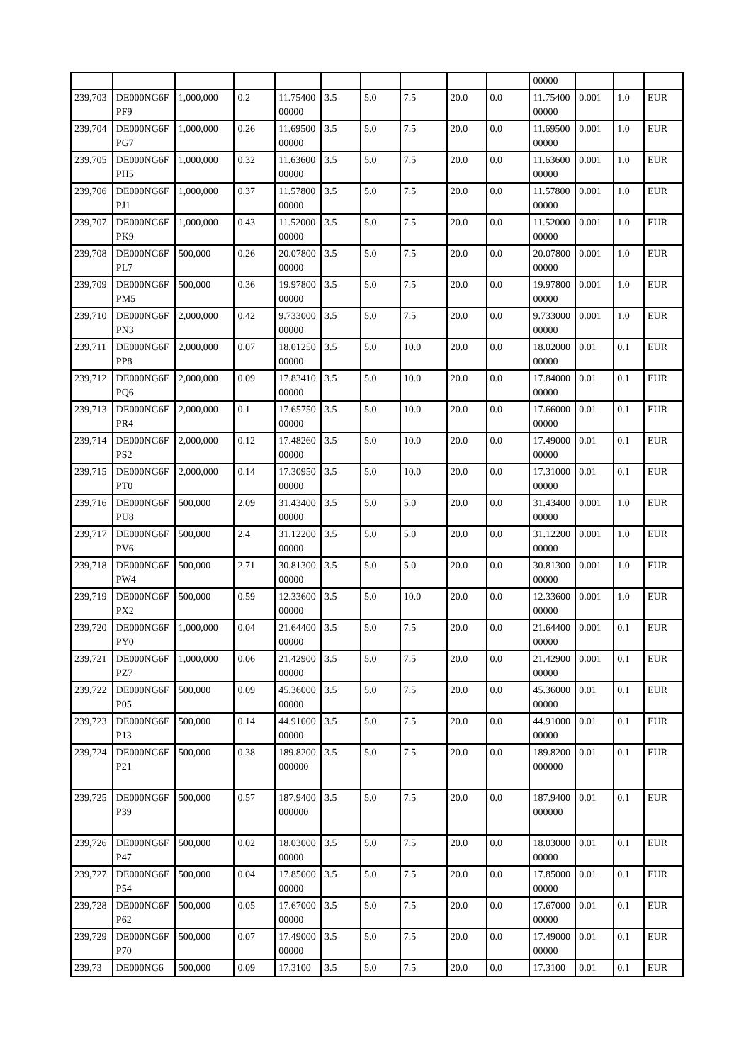| | | | | | | | | | | 00000 | | | |
| 239,703 | DE000NG6FPF9 | 1,000,000 | 0.2 | 11.7540000000 | 3.5 | 5.0 | 7.5 | 20.0 | 0.0 | 11.7540000000 | 0.001 | 1.0 | EUR |
| 239,704 | DE000NG6FPG7 | 1,000,000 | 0.26 | 11.6950000000 | 3.5 | 5.0 | 7.5 | 20.0 | 0.0 | 11.6950000000 | 0.001 | 1.0 | EUR |
| 239,705 | DE000NG6FPH5 | 1,000,000 | 0.32 | 11.6360000000 | 3.5 | 5.0 | 7.5 | 20.0 | 0.0 | 11.6360000000 | 0.001 | 1.0 | EUR |
| 239,706 | DE000NG6FPJ1 | 1,000,000 | 0.37 | 11.5780000000 | 3.5 | 5.0 | 7.5 | 20.0 | 0.0 | 11.5780000000 | 0.001 | 1.0 | EUR |
| 239,707 | DE000NG6FPK9 | 1,000,000 | 0.43 | 11.5200000000 | 3.5 | 5.0 | 7.5 | 20.0 | 0.0 | 11.5200000000 | 0.001 | 1.0 | EUR |
| 239,708 | DE000NG6FPL7 | 500,000 | 0.26 | 20.0780000000 | 3.5 | 5.0 | 7.5 | 20.0 | 0.0 | 20.0780000000 | 0.001 | 1.0 | EUR |
| 239,709 | DE000NG6FPM5 | 500,000 | 0.36 | 19.9780000000 | 3.5 | 5.0 | 7.5 | 20.0 | 0.0 | 19.9780000000 | 0.001 | 1.0 | EUR |
| 239,710 | DE000NG6FPN3 | 2,000,000 | 0.42 | 9.73300000000 | 3.5 | 5.0 | 7.5 | 20.0 | 0.0 | 9.73300000000 | 0.001 | 1.0 | EUR |
| 239,711 | DE000NG6FPP8 | 2,000,000 | 0.07 | 18.0125000000 | 3.5 | 5.0 | 10.0 | 20.0 | 0.0 | 18.0200000000 | 0.01 | 0.1 | EUR |
| 239,712 | DE000NG6FPQ6 | 2,000,000 | 0.09 | 17.8341000000 | 3.5 | 5.0 | 10.0 | 20.0 | 0.0 | 17.8400000000 | 0.01 | 0.1 | EUR |
| 239,713 | DE000NG6FPR4 | 2,000,000 | 0.1 | 17.6575000000 | 3.5 | 5.0 | 10.0 | 20.0 | 0.0 | 17.6600000000 | 0.01 | 0.1 | EUR |
| 239,714 | DE000NG6FPS2 | 2,000,000 | 0.12 | 17.4826000000 | 3.5 | 5.0 | 10.0 | 20.0 | 0.0 | 17.4900000000 | 0.01 | 0.1 | EUR |
| 239,715 | DE000NG6FPT0 | 2,000,000 | 0.14 | 17.3095000000 | 3.5 | 5.0 | 10.0 | 20.0 | 0.0 | 17.3100000000 | 0.01 | 0.1 | EUR |
| 239,716 | DE000NG6FPU8 | 500,000 | 2.09 | 31.4340000000 | 3.5 | 5.0 | 5.0 | 20.0 | 0.0 | 31.4340000000 | 0.001 | 1.0 | EUR |
| 239,717 | DE000NG6FPV6 | 500,000 | 2.4 | 31.1220000000 | 3.5 | 5.0 | 5.0 | 20.0 | 0.0 | 31.1220000000 | 0.001 | 1.0 | EUR |
| 239,718 | DE000NG6FPW4 | 500,000 | 2.71 | 30.8130000000 | 3.5 | 5.0 | 5.0 | 20.0 | 0.0 | 30.8130000000 | 0.001 | 1.0 | EUR |
| 239,719 | DE000NG6FPX2 | 500,000 | 0.59 | 12.3360000000 | 3.5 | 5.0 | 10.0 | 20.0 | 0.0 | 12.3360000000 | 0.001 | 1.0 | EUR |
| 239,720 | DE000NG6FPY0 | 1,000,000 | 0.04 | 21.6440000000 | 3.5 | 5.0 | 7.5 | 20.0 | 0.0 | 21.6440000000 | 0.001 | 0.1 | EUR |
| 239,721 | DE000NG6FPZ7 | 1,000,000 | 0.06 | 21.4290000000 | 3.5 | 5.0 | 7.5 | 20.0 | 0.0 | 21.4290000000 | 0.001 | 0.1 | EUR |
| 239,722 | DE000NG6FP05 | 500,000 | 0.09 | 45.3600000000 | 3.5 | 5.0 | 7.5 | 20.0 | 0.0 | 45.3600000000 | 0.01 | 0.1 | EUR |
| 239,723 | DE000NG6FP13 | 500,000 | 0.14 | 44.9100000000 | 3.5 | 5.0 | 7.5 | 20.0 | 0.0 | 44.9100000000 | 0.01 | 0.1 | EUR |
| 239,724 | DE000NG6FP21 | 500,000 | 0.38 | 189.8200000000 | 3.5 | 5.0 | 7.5 | 20.0 | 0.0 | 189.8200000000 | 0.01 | 0.1 | EUR |
| 239,725 | DE000NG6FP39 | 500,000 | 0.57 | 187.9400000000 | 3.5 | 5.0 | 7.5 | 20.0 | 0.0 | 187.9400000000 | 0.01 | 0.1 | EUR |
| 239,726 | DE000NG6FP47 | 500,000 | 0.02 | 18.0300000000 | 3.5 | 5.0 | 7.5 | 20.0 | 0.0 | 18.0300000000 | 0.01 | 0.1 | EUR |
| 239,727 | DE000NG6FP54 | 500,000 | 0.04 | 17.8500000000 | 3.5 | 5.0 | 7.5 | 20.0 | 0.0 | 17.8500000000 | 0.01 | 0.1 | EUR |
| 239,728 | DE000NG6FP62 | 500,000 | 0.05 | 17.6700000000 | 3.5 | 5.0 | 7.5 | 20.0 | 0.0 | 17.6700000000 | 0.01 | 0.1 | EUR |
| 239,729 | DE000NG6FP70 | 500,000 | 0.07 | 17.4900000000 | 3.5 | 5.0 | 7.5 | 20.0 | 0.0 | 17.4900000000 | 0.01 | 0.1 | EUR |
| 239,73 | DE000NG6 | 500,000 | 0.09 | 17.3100 | 3.5 | 5.0 | 7.5 | 20.0 | 0.0 | 17.3100 | 0.01 | 0.1 | EUR |